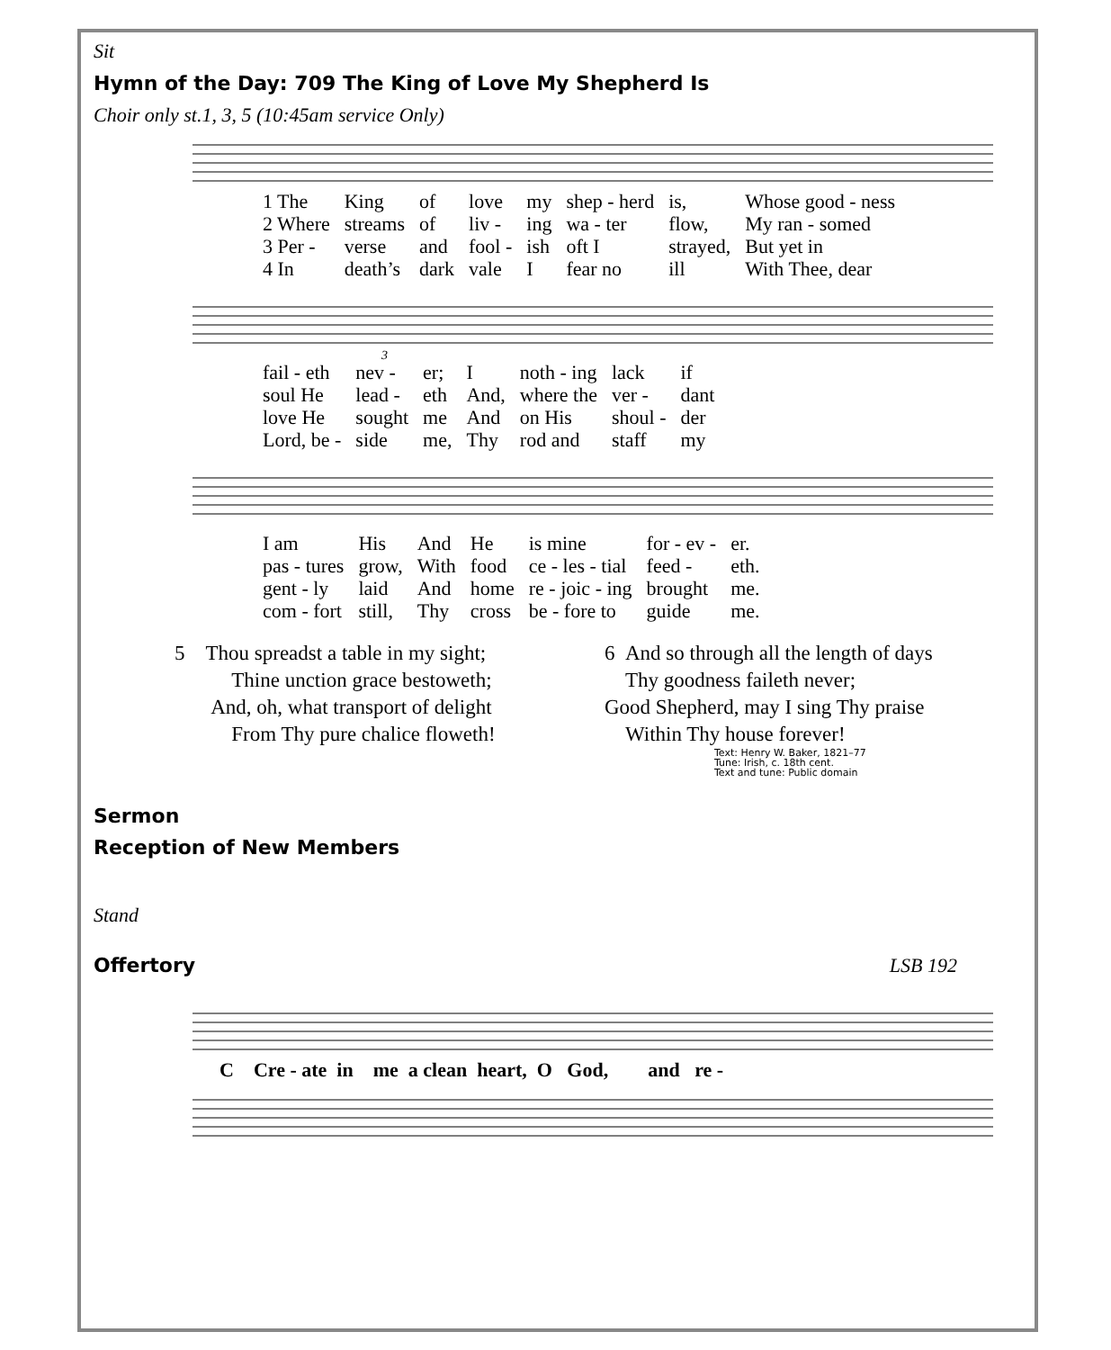Sit
Hymn of the Day: 709 The King of Love My Shepherd Is
Choir only st.1, 3, 5 (10:45am service Only)
| 1 The | King | of | love | my | shep - herd | is, | Whose good - ness |
| 2 Where | streams | of | liv - | ing | wa - ter | flow, | My ran - somed |
| 3 Per - | verse | and | fool - | ish | oft I | strayed, | But yet in |
| 4 In | death’s | dark | vale | I | fear no | ill | With Thee, dear |
3
| fail - eth | nev - | er; | I | noth - ing | lack | if |
| soul He | lead - | eth | And, | where the | ver - | dant |
| love He | sought | me | And | on His | shoul - | der |
| Lord, be - | side | me, | Thy | rod and | staff | my |
| I am | His | And | He | is mine | for - ev - | er. |
| pas - tures | grow, | With | food | ce - les - tial | feed - | eth. |
| gent - ly | laid | And | home | re - joic - ing | brought | me. |
| com - fort | still, | Thy | cross | be - fore to | guide | me. |
5 Thou spreadst a table in my sight;
Thine unction grace bestoweth;
And, oh, what transport of delight
From Thy pure chalice floweth!
6 And so through all the length of days
Thy goodness faileth never;
Good Shepherd, may I sing Thy praise
Within Thy house forever!
Text: Henry W. Baker, 1821–77
Tune: Irish, c. 18th cent.
Text and tune: Public domain
Sermon
Reception of New Members
Stand
Offertory LSB 192
C Cre - ate in me a clean heart, O God, and re -